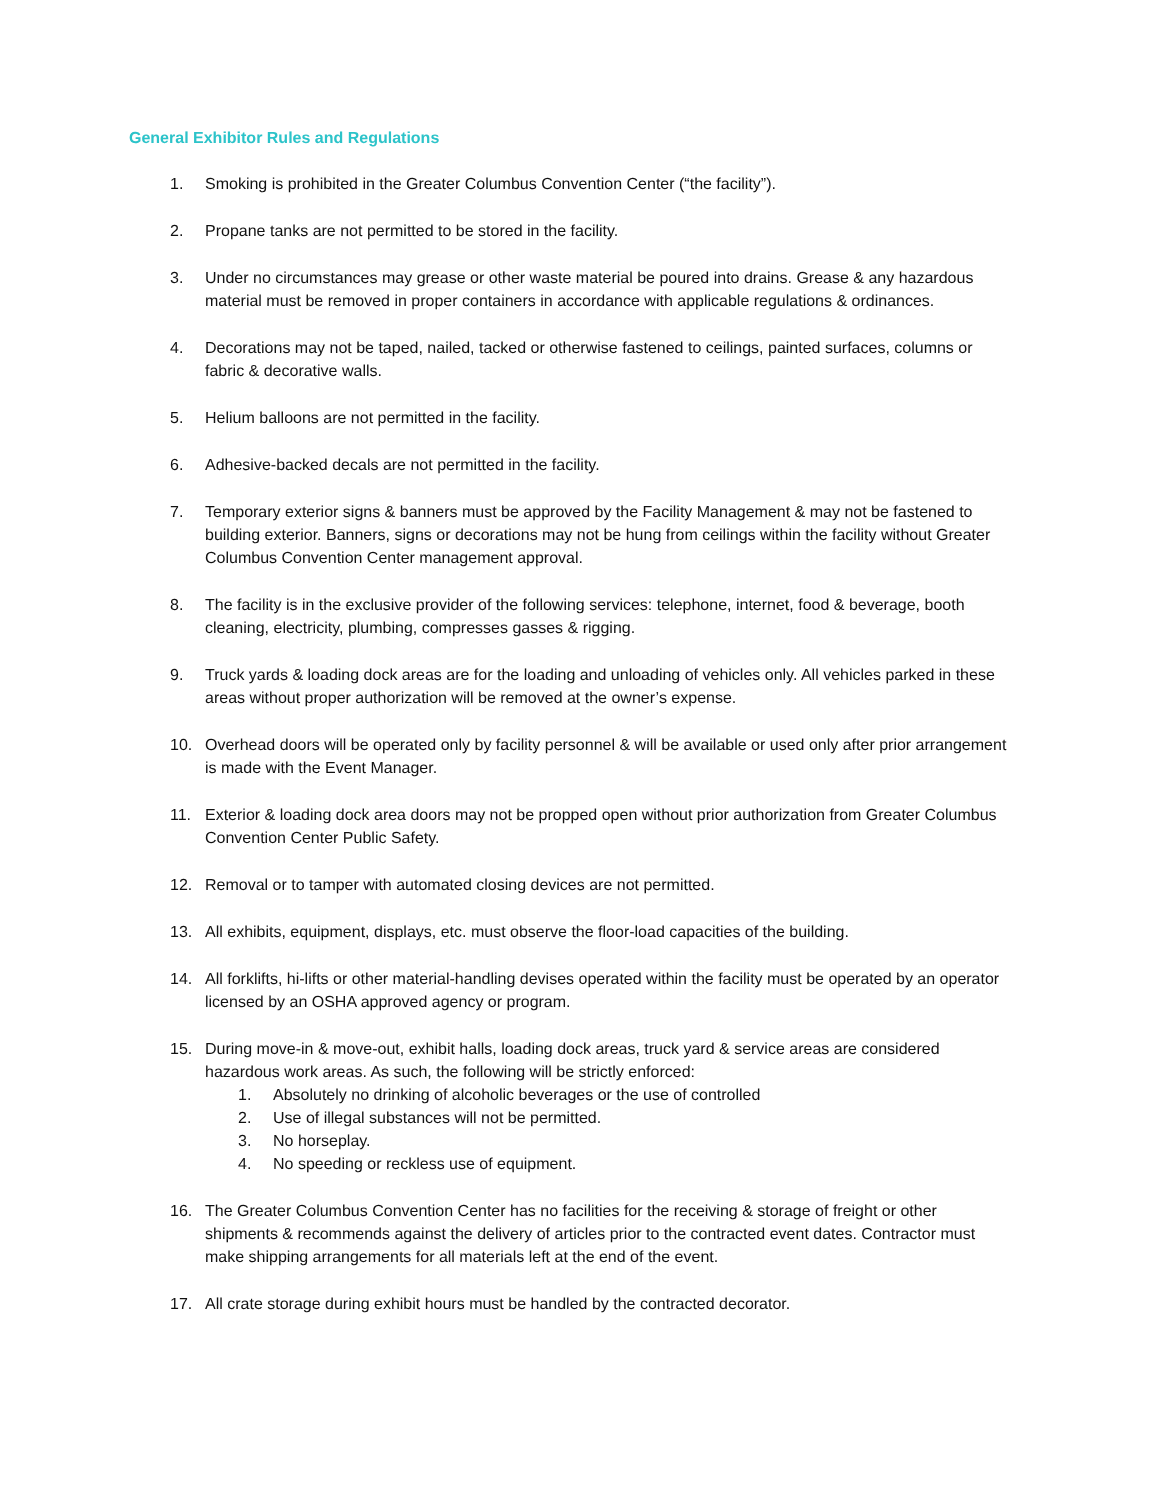General Exhibitor Rules and Regulations
1. Smoking is prohibited in the Greater Columbus Convention Center (“the facility”).
2. Propane tanks are not permitted to be stored in the facility.
3. Under no circumstances may grease or other waste material be poured into drains. Grease & any hazardous material must be removed in proper containers in accordance with applicable regulations & ordinances.
4. Decorations may not be taped, nailed, tacked or otherwise fastened to ceilings, painted surfaces, columns or fabric & decorative walls.
5. Helium balloons are not permitted in the facility.
6. Adhesive-backed decals are not permitted in the facility.
7. Temporary exterior signs & banners must be approved by the Facility Management & may not be fastened to building exterior. Banners, signs or decorations may not be hung from ceilings within the facility without Greater Columbus Convention Center management approval.
8. The facility is in the exclusive provider of the following services: telephone, internet, food & beverage, booth cleaning, electricity, plumbing, compresses gasses & rigging.
9. Truck yards & loading dock areas are for the loading and unloading of vehicles only. All vehicles parked in these areas without proper authorization will be removed at the owner’s expense.
10. Overhead doors will be operated only by facility personnel & will be available or used only after prior arrangement is made with the Event Manager.
11. Exterior & loading dock area doors may not be propped open without prior authorization from Greater Columbus Convention Center Public Safety.
12. Removal or to tamper with automated closing devices are not permitted.
13. All exhibits, equipment, displays, etc. must observe the floor-load capacities of the building.
14. All forklifts, hi-lifts or other material-handling devises operated within the facility must be operated by an operator licensed by an OSHA approved agency or program.
15. During move-in & move-out, exhibit halls, loading dock areas, truck yard & service areas are considered hazardous work areas. As such, the following will be strictly enforced:
1. Absolutely no drinking of alcoholic beverages or the use of controlled
2. Use of illegal substances will not be permitted.
3. No horseplay.
4. No speeding or reckless use of equipment.
16. The Greater Columbus Convention Center has no facilities for the receiving & storage of freight or other shipments & recommends against the delivery of articles prior to the contracted event dates. Contractor must make shipping arrangements for all materials left at the end of the event.
17. All crate storage during exhibit hours must be handled by the contracted decorator.